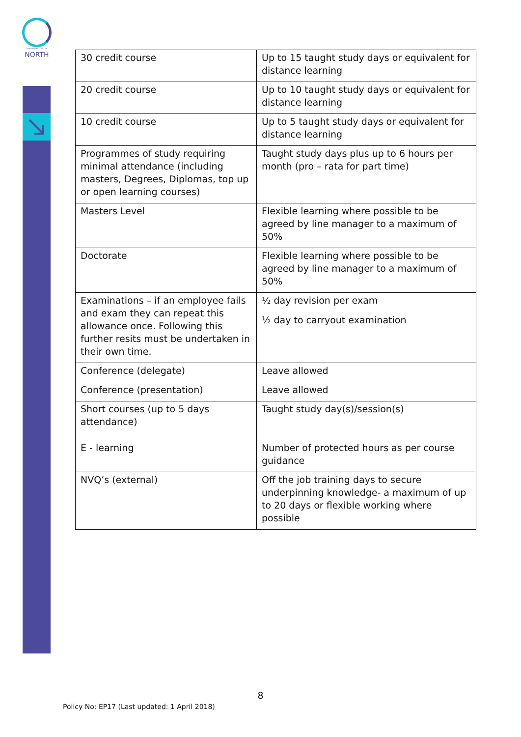TRANSPORT FOR THE
NORTH
| 30 credit course | Up to 15 taught study days or equivalent for distance learning |
| 20 credit course | Up to 10 taught study days or equivalent for distance learning |
| 10 credit course | Up to 5 taught study days or equivalent for distance learning |
| Programmes of study requiring minimal attendance (including masters, Degrees, Diplomas, top up or open learning courses) | Taught study days plus up to 6 hours per month (pro – rata for part time) |
| Masters Level | Flexible learning where possible to be agreed by line manager to a maximum of 50% |
| Doctorate | Flexible learning where possible to be agreed by line manager to a maximum of 50% |
| Examinations – if an employee fails and exam they can repeat this allowance once. Following this further resits must be undertaken in their own time. | ½ day revision per exam ½ day to carryout examination |
| Conference (delegate) | Leave allowed |
| Conference (presentation) | Leave allowed |
| Short courses (up to 5 days attendance) | Taught study day(s)/session(s) |
| E - learning | Number of protected hours as per course guidance |
| NVQ’s (external) | Off the job training days to secure underpinning knowledge- a maximum of up to 20 days or flexible working where possible |
8
Policy No: EP17 (Last updated: 1 April 2018)